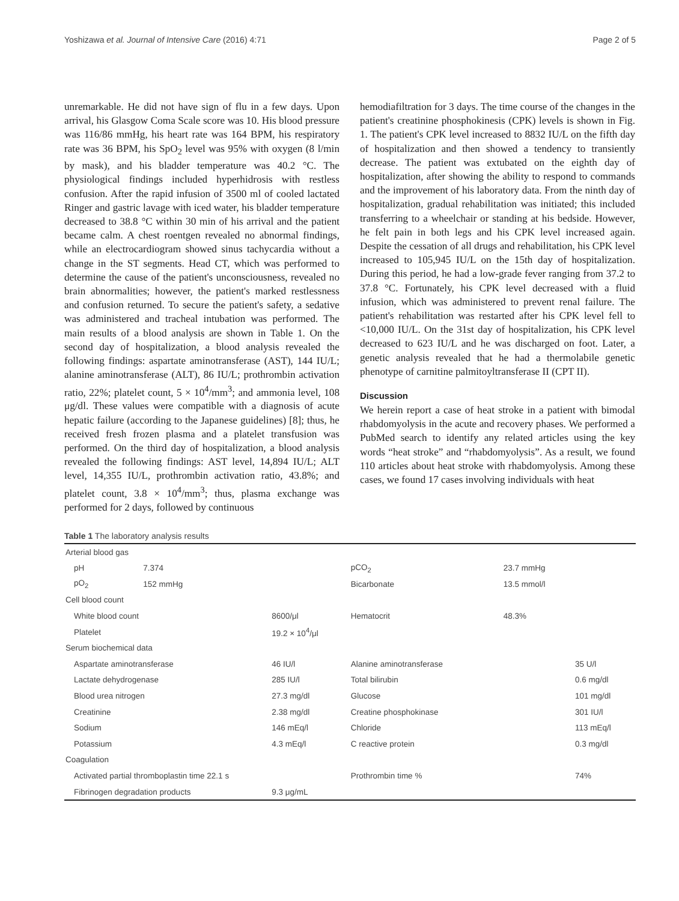Yoshizawa et al. Journal of Intensive Care (2016) 4:71 Page 2 of 5
unremarkable. He did not have sign of flu in a few days. Upon arrival, his Glasgow Coma Scale score was 10. His blood pressure was 116/86 mmHg, his heart rate was 164 BPM, his respiratory rate was 36 BPM, his SpO<sub>2</sub> level was 95% with oxygen (8 l/min by mask), and his bladder temperature was 40.2 °C. The physiological findings included hyperhidrosis with restless confusion. After the rapid infusion of 3500 ml of cooled lactated Ringer and gastric lavage with iced water, his bladder temperature decreased to 38.8 °C within 30 min of his arrival and the patient became calm. A chest roentgen revealed no abnormal findings, while an electrocardiogram showed sinus tachycardia without a change in the ST segments. Head CT, which was performed to determine the cause of the patient's unconsciousness, revealed no brain abnormalities; however, the patient's marked restlessness and confusion returned. To secure the patient's safety, a sedative was administered and tracheal intubation was performed. The main results of a blood analysis are shown in Table 1. On the second day of hospitalization, a blood analysis revealed the following findings: aspartate aminotransferase (AST), 144 IU/L; alanine aminotransferase (ALT), 86 IU/L; prothrombin activation ratio, 22%; platelet count, 5 × 10<sup>4</sup>/mm<sup>3</sup>; and ammonia level, 108 μg/dl. These values were compatible with a diagnosis of acute hepatic failure (according to the Japanese guidelines) [8]; thus, he received fresh frozen plasma and a platelet transfusion was performed. On the third day of hospitalization, a blood analysis revealed the following findings: AST level, 14,894 IU/L; ALT level, 14,355 IU/L, prothrombin activation ratio, 43.8%; and platelet count, 3.8 × 10<sup>4</sup>/mm<sup>3</sup>; thus, plasma exchange was performed for 2 days, followed by continuous
hemodiafiltration for 3 days. The time course of the changes in the patient's creatinine phosphokinesis (CPK) levels is shown in Fig. 1. The patient's CPK level increased to 8832 IU/L on the fifth day of hospitalization and then showed a tendency to transiently decrease. The patient was extubated on the eighth day of hospitalization, after showing the ability to respond to commands and the improvement of his laboratory data. From the ninth day of hospitalization, gradual rehabilitation was initiated; this included transferring to a wheelchair or standing at his bedside. However, he felt pain in both legs and his CPK level increased again. Despite the cessation of all drugs and rehabilitation, his CPK level increased to 105,945 IU/L on the 15th day of hospitalization. During this period, he had a low-grade fever ranging from 37.2 to 37.8 °C. Fortunately, his CPK level decreased with a fluid infusion, which was administered to prevent renal failure. The patient's rehabilitation was restarted after his CPK level fell to <10,000 IU/L. On the 31st day of hospitalization, his CPK level decreased to 623 IU/L and he was discharged on foot. Later, a genetic analysis revealed that he had a thermolabile genetic phenotype of carnitine palmitoyltransferase II (CPT II).
Discussion
We herein report a case of heat stroke in a patient with bimodal rhabdomyolysis in the acute and recovery phases. We performed a PubMed search to identify any related articles using the key words “heat stroke” and “rhabdomyolysis”. As a result, we found 110 articles about heat stroke with rhabdomyolysis. Among these cases, we found 17 cases involving individuals with heat
Table 1 The laboratory analysis results
| Arterial blood gas | | | | | |
| pH | 7.374 | | pCO<sub>2</sub> | 23.7 mmHg | |
| pO<sub>2</sub> | 152 mmHg | | Bicarbonate | 13.5 mmol/l | |
| Cell blood count | | | | | |
| White blood count | | 8600/μl | Hematocrit | 48.3% | |
| Platelet | | 19.2 × 10<sup>4</sup>/μl | | | |
| Serum biochemical data | | | | | |
| Aspartate aminotransferase | | 46 IU/l | Alanine aminotransferase | | 35 U/l |
| Lactate dehydrogenase | | 285 IU/l | Total bilirubin | | 0.6 mg/dl |
| Blood urea nitrogen | | 27.3 mg/dl | Glucose | | 101 mg/dl |
| Creatinine | | 2.38 mg/dl | Creatine phosphokinase | | 301 IU/l |
| Sodium | | 146 mEq/l | Chloride | | 113 mEq/l |
| Potassium | | 4.3 mEq/l | C reactive protein | | 0.3 mg/dl |
| Coagulation | | | | | |
| Activated partial thromboplastin time 22.1 s | | | Prothrombin time % | | 74% |
| Fibrinogen degradation products | | 9.3 μg/mL | | | |